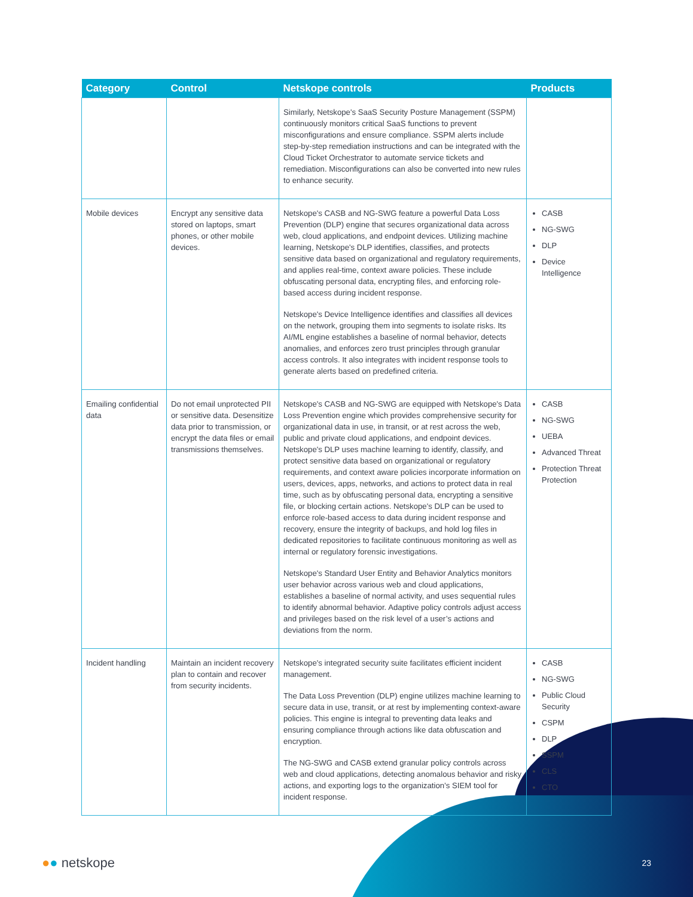| Category | Control | Netskope controls | Products |
| --- | --- | --- | --- |
| | | Similarly, Netskope's SaaS Security Posture Management (SSPM) continuously monitors critical SaaS functions to prevent misconfigurations and ensure compliance. SSPM alerts include step-by-step remediation instructions and can be integrated with the Cloud Ticket Orchestrator to automate service tickets and remediation. Misconfigurations can also be converted into new rules to enhance security. | |
| Mobile devices | Encrypt any sensitive data stored on laptops, smart phones, or other mobile devices. | Netskope's CASB and NG-SWG feature a powerful Data Loss Prevention (DLP) engine that secures organizational data across web, cloud applications, and endpoint devices. Utilizing machine learning, Netskope's DLP identifies, classifies, and protects sensitive data based on organizational and regulatory requirements, and applies real-time, context aware policies. These include obfuscating personal data, encrypting files, and enforcing role-based access during incident response. Netskope's Device Intelligence identifies and classifies all devices on the network, grouping them into segments to isolate risks. Its AI/ML engine establishes a baseline of normal behavior, detects anomalies, and enforces zero trust principles through granular access controls. It also integrates with incident response tools to generate alerts based on predefined criteria. | CASB NG-SWG DLP Device Intelligence |
| Emailing confidential data | Do not email unprotected PII or sensitive data. Desensitize data prior to transmission, or encrypt the data files or email transmissions themselves. | Netskope's CASB and NG-SWG are equipped with Netskope's Data Loss Prevention engine which provides comprehensive security for organizational data in use, in transit, or at rest across the web, public and private cloud applications, and endpoint devices. Netskope's DLP uses machine learning to identify, classify, and protect sensitive data based on organizational or regulatory requirements, and context aware policies incorporate information on users, devices, apps, networks, and actions to protect data in real time, such as by obfuscating personal data, encrypting a sensitive file, or blocking certain actions. Netskope's DLP can be used to enforce role-based access to data during incident response and recovery, ensure the integrity of backups, and hold log files in dedicated repositories to facilitate continuous monitoring as well as internal or regulatory forensic investigations. Netskope's Standard User Entity and Behavior Analytics monitors user behavior across various web and cloud applications, establishes a baseline of normal activity, and uses sequential rules to identify abnormal behavior. Adaptive policy controls adjust access and privileges based on the risk level of a user’s actions and deviations from the norm. | CASB NG-SWG UEBA Advanced Threat Protection Threat Protection |
| Incident handling | Maintain an incident recovery plan to contain and recover from security incidents. | Netskope's integrated security suite facilitates efficient incident management. The Data Loss Prevention (DLP) engine utilizes machine learning to secure data in use, transit, or at rest by implementing context-aware policies. This engine is integral to preventing data leaks and ensuring compliance through actions like data obfuscation and encryption. The NG-SWG and CASB extend granular policy controls across web and cloud applications, detecting anomalous behavior and risky actions, and exporting logs to the organization’s SIEM tool for incident response. | CASB NG-SWG Public Cloud Security CSPM DLP SSPM CLS CTO |
●● netskope 23